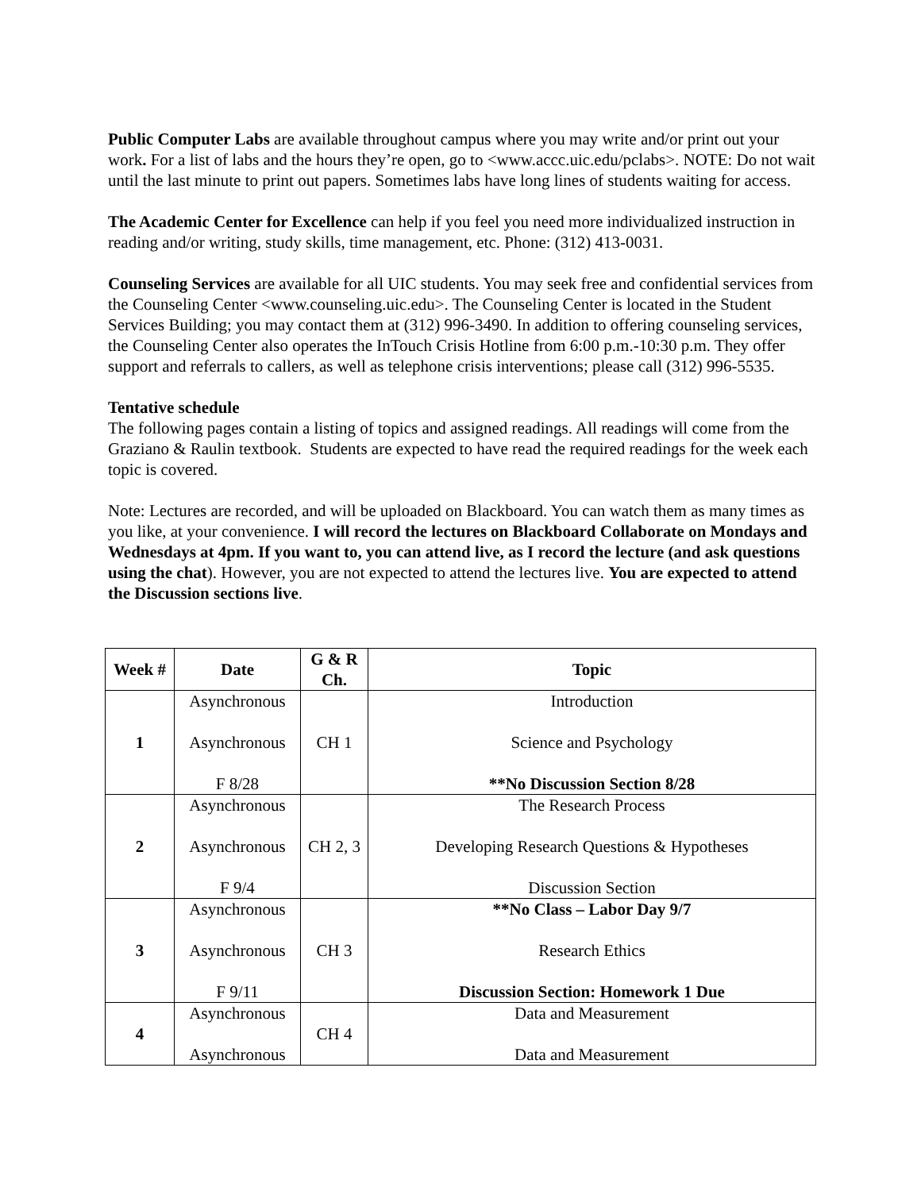Public Computer Labs are available throughout campus where you may write and/or print out your work. For a list of labs and the hours they’re open, go to <www.accc.uic.edu/pclabs>. NOTE: Do not wait until the last minute to print out papers. Sometimes labs have long lines of students waiting for access.
The Academic Center for Excellence can help if you feel you need more individualized instruction in reading and/or writing, study skills, time management, etc. Phone: (312) 413-0031.
Counseling Services are available for all UIC students. You may seek free and confidential services from the Counseling Center <www.counseling.uic.edu>. The Counseling Center is located in the Student Services Building; you may contact them at (312) 996-3490. In addition to offering counseling services, the Counseling Center also operates the InTouch Crisis Hotline from 6:00 p.m.-10:30 p.m. They offer support and referrals to callers, as well as telephone crisis interventions; please call (312) 996-5535.
Tentative schedule
The following pages contain a listing of topics and assigned readings. All readings will come from the Graziano & Raulin textbook. Students are expected to have read the required readings for the week each topic is covered.
Note: Lectures are recorded, and will be uploaded on Blackboard. You can watch them as many times as you like, at your convenience. I will record the lectures on Blackboard Collaborate on Mondays and Wednesdays at 4pm. If you want to, you can attend live, as I record the lecture (and ask questions using the chat). However, you are not expected to attend the lectures live. You are expected to attend the Discussion sections live.
| Week # | Date | G & R Ch. | Topic |
| --- | --- | --- | --- |
| 1 | Asynchronous Asynchronous F 8/28 | CH 1 | Introduction Science and Psychology **No Discussion Section 8/28 |
| 2 | Asynchronous Asynchronous F 9/4 | CH 2, 3 | The Research Process Developing Research Questions & Hypotheses Discussion Section |
| 3 | Asynchronous Asynchronous F 9/11 | CH 3 | **No Class – Labor Day 9/7 Research Ethics Discussion Section: Homework 1 Due |
| 4 | Asynchronous Asynchronous | CH 4 | Data and Measurement Data and Measurement |